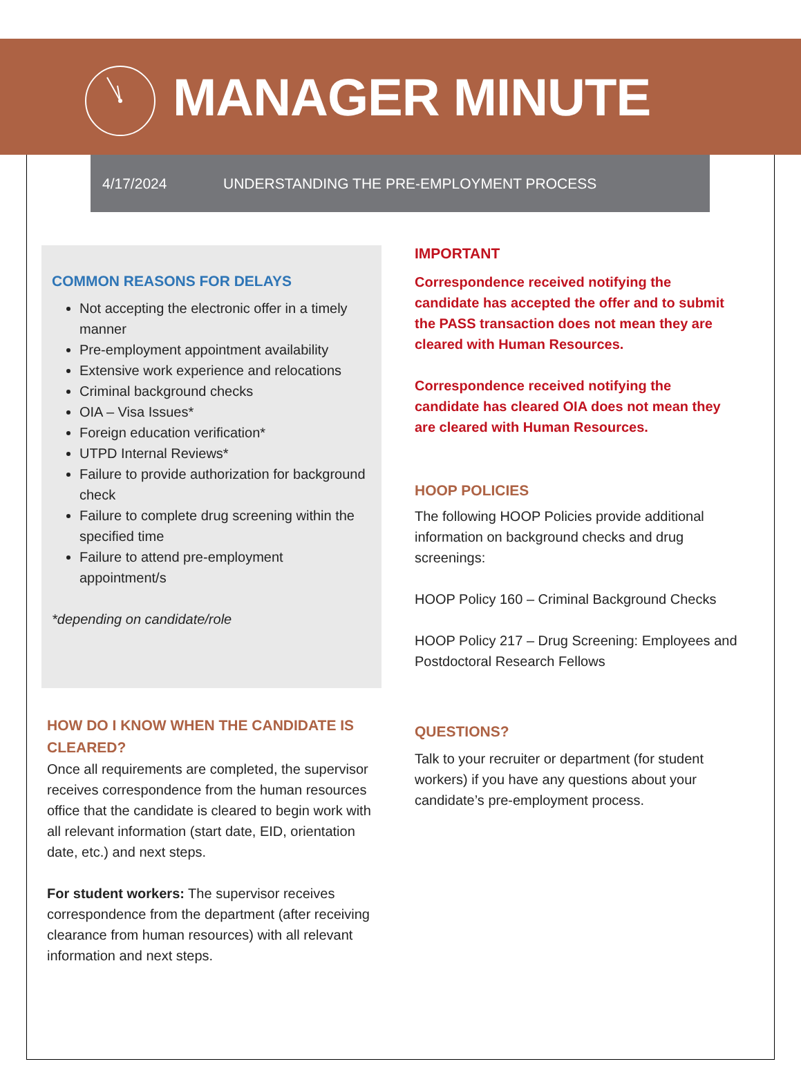MANAGER MINUTE
4/17/2024 UNDERSTANDING THE PRE-EMPLOYMENT PROCESS
COMMON REASONS FOR DELAYS
Not accepting the electronic offer in a timely manner
Pre-employment appointment availability
Extensive work experience and relocations
Criminal background checks
OIA – Visa Issues*
Foreign education verification*
UTPD Internal Reviews*
Failure to provide authorization for background check
Failure to complete drug screening within the specified time
Failure to attend pre-employment appointment/s
*depending on candidate/role
HOW DO I KNOW WHEN THE CANDIDATE IS CLEARED?
Once all requirements are completed, the supervisor receives correspondence from the human resources office that the candidate is cleared to begin work with all relevant information (start date, EID, orientation date, etc.) and next steps.
For student workers: The supervisor receives correspondence from the department (after receiving clearance from human resources) with all relevant information and next steps.
IMPORTANT
Correspondence received notifying the candidate has accepted the offer and to submit the PASS transaction does not mean they are cleared with Human Resources.
Correspondence received notifying the candidate has cleared OIA does not mean they are cleared with Human Resources.
HOOP POLICIES
The following HOOP Policies provide additional information on background checks and drug screenings:
HOOP Policy 160 – Criminal Background Checks
HOOP Policy 217 – Drug Screening: Employees and Postdoctoral Research Fellows
QUESTIONS?
Talk to your recruiter or department (for student workers) if you have any questions about your candidate’s pre-employment process.